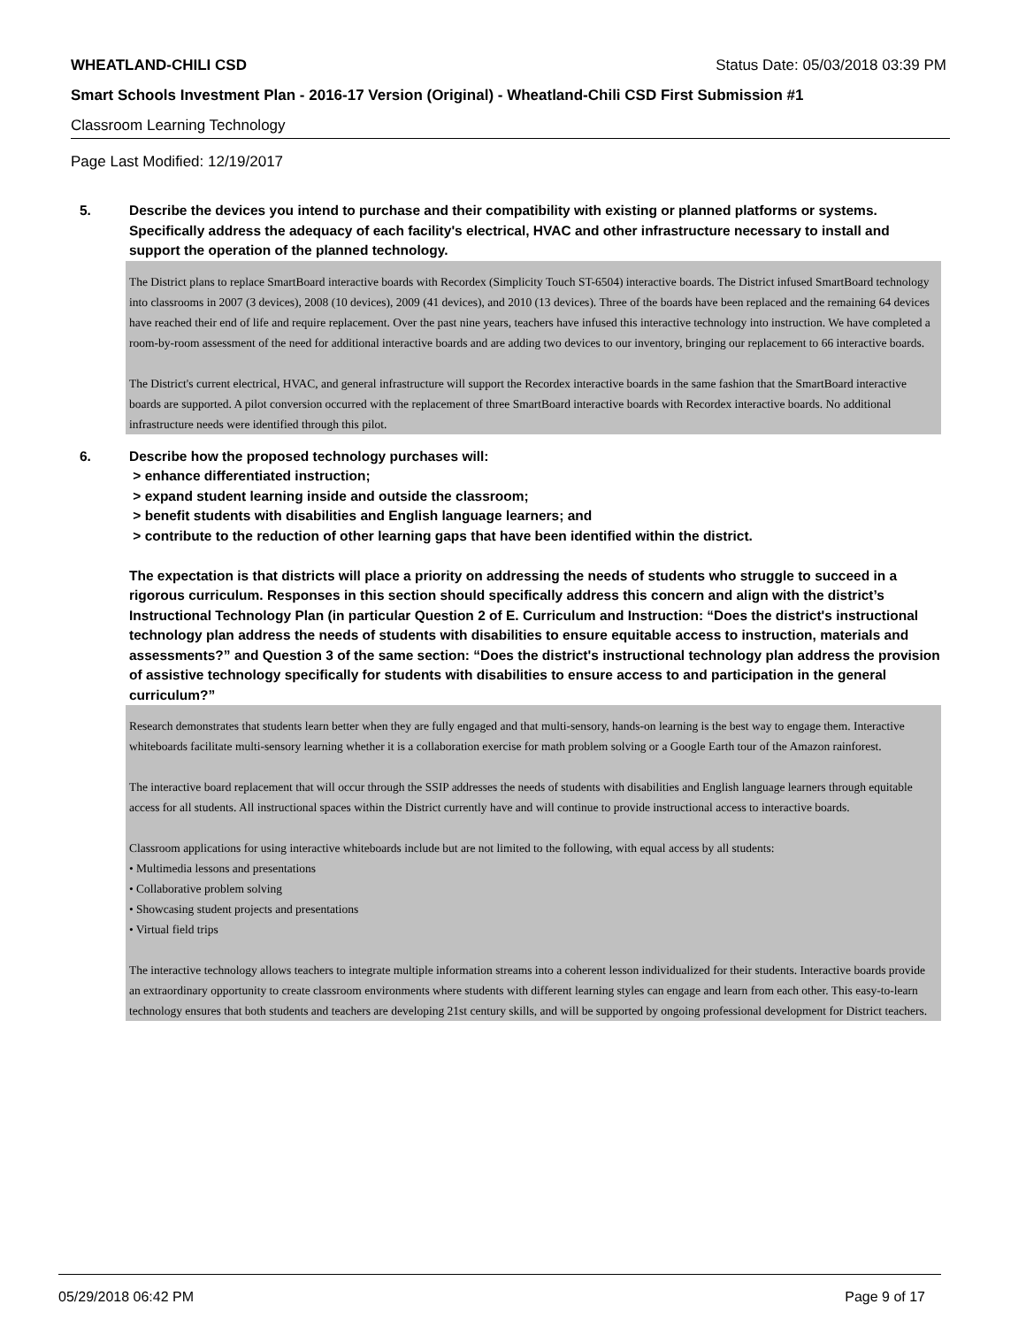WHEATLAND-CHILI CSD Status Date: 05/03/2018 03:39 PM
Smart Schools Investment Plan - 2016-17 Version (Original) - Wheatland-Chili CSD First Submission #1
Classroom Learning Technology
Page Last Modified: 12/19/2017
5. Describe the devices you intend to purchase and their compatibility with existing or planned platforms or systems. Specifically address the adequacy of each facility's electrical, HVAC and other infrastructure necessary to install and support the operation of the planned technology.
The District plans to replace SmartBoard interactive boards with Recordex (Simplicity Touch ST-6504) interactive boards. The District infused SmartBoard technology into classrooms in 2007 (3 devices), 2008 (10 devices), 2009 (41 devices), and 2010 (13 devices). Three of the boards have been replaced and the remaining 64 devices have reached their end of life and require replacement. Over the past nine years, teachers have infused this interactive technology into instruction. We have completed a room-by-room assessment of the need for additional interactive boards and are adding two devices to our inventory, bringing our replacement to 66 interactive boards.
The District's current electrical, HVAC, and general infrastructure will support the Recordex interactive boards in the same fashion that the SmartBoard interactive boards are supported. A pilot conversion occurred with the replacement of three SmartBoard interactive boards with Recordex interactive boards. No additional infrastructure needs were identified through this pilot.
6. Describe how the proposed technology purchases will:
> enhance differentiated instruction;
> expand student learning inside and outside the classroom;
> benefit students with disabilities and English language learners; and
> contribute to the reduction of other learning gaps that have been identified within the district.
The expectation is that districts will place a priority on addressing the needs of students who struggle to succeed in a rigorous curriculum. Responses in this section should specifically address this concern and align with the district’s Instructional Technology Plan (in particular Question 2 of E. Curriculum and Instruction: “Does the district's instructional technology plan address the needs of students with disabilities to ensure equitable access to instruction, materials and assessments?” and Question 3 of the same section: “Does the district's instructional technology plan address the provision of assistive technology specifically for students with disabilities to ensure access to and participation in the general curriculum?”
Research demonstrates that students learn better when they are fully engaged and that multi-sensory, hands-on learning is the best way to engage them. Interactive whiteboards facilitate multi-sensory learning whether it is a collaboration exercise for math problem solving or a Google Earth tour of the Amazon rainforest.
The interactive board replacement that will occur through the SSIP addresses the needs of students with disabilities and English language learners through equitable access for all students. All instructional spaces within the District currently have and will continue to provide instructional access to interactive boards.
Classroom applications for using interactive whiteboards include but are not limited to the following, with equal access by all students:
• Multimedia lessons and presentations
• Collaborative problem solving
• Showcasing student projects and presentations
• Virtual field trips
The interactive technology allows teachers to integrate multiple information streams into a coherent lesson individualized for their students. Interactive boards provide an extraordinary opportunity to create classroom environments where students with different learning styles can engage and learn from each other. This easy-to-learn technology ensures that both students and teachers are developing 21st century skills, and will be supported by ongoing professional development for District teachers.
05/29/2018 06:42 PM Page 9 of 17